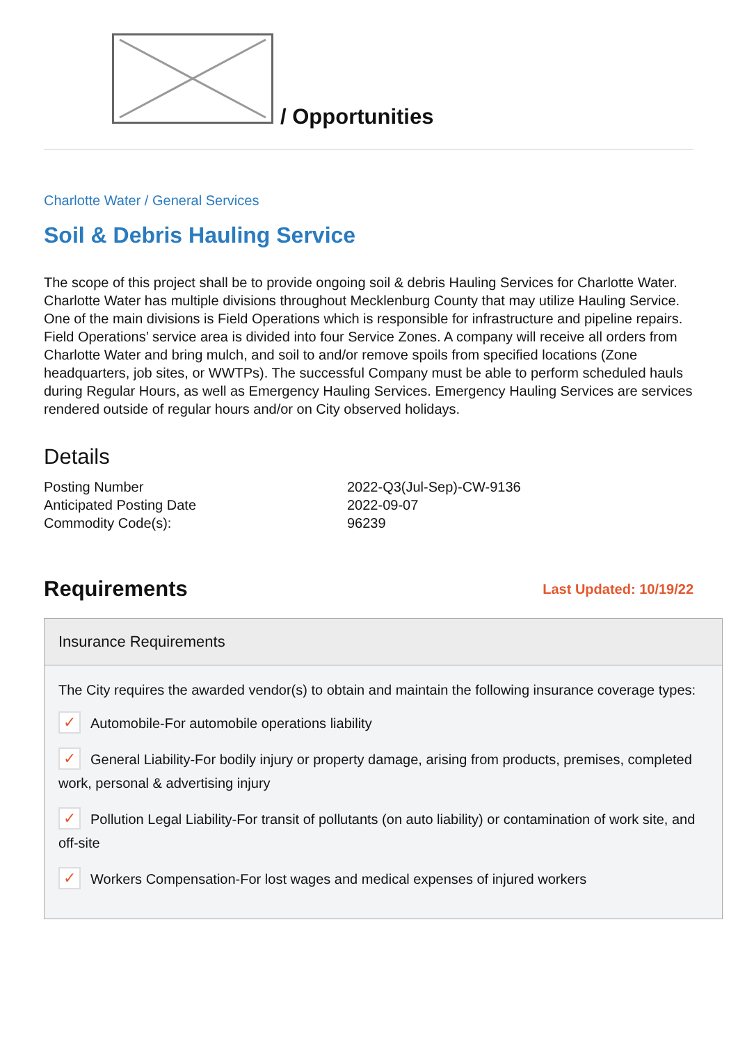/ Opportunities
Charlotte Water / General Services
Soil & Debris Hauling Service
The scope of this project shall be to provide ongoing soil & debris Hauling Services for Charlotte Water. Charlotte Water has multiple divisions throughout Mecklenburg County that may utilize Hauling Service. One of the main divisions is Field Operations which is responsible for infrastructure and pipeline repairs. Field Operations’ service area is divided into four Service Zones. A company will receive all orders from Charlotte Water and bring mulch, and soil to and/or remove spoils from specified locations (Zone headquarters, job sites, or WWTPs). The successful Company must be able to perform scheduled hauls during Regular Hours, as well as Emergency Hauling Services. Emergency Hauling Services are services rendered outside of regular hours and/or on City observed holidays.
Details
| Posting Number | 2022-Q3(Jul-Sep)-CW-9136 |
| Anticipated Posting Date | 2022-09-07 |
| Commodity Code(s): | 96239 |
Requirements
Last Updated: 10/19/22
Insurance Requirements
The City requires the awarded vendor(s) to obtain and maintain the following insurance coverage types:
✓ Automobile-For automobile operations liability
✓ General Liability-For bodily injury or property damage, arising from products, premises, completed work, personal & advertising injury
✓ Pollution Legal Liability-For transit of pollutants (on auto liability) or contamination of work site, and off-site
✓ Workers Compensation-For lost wages and medical expenses of injured workers